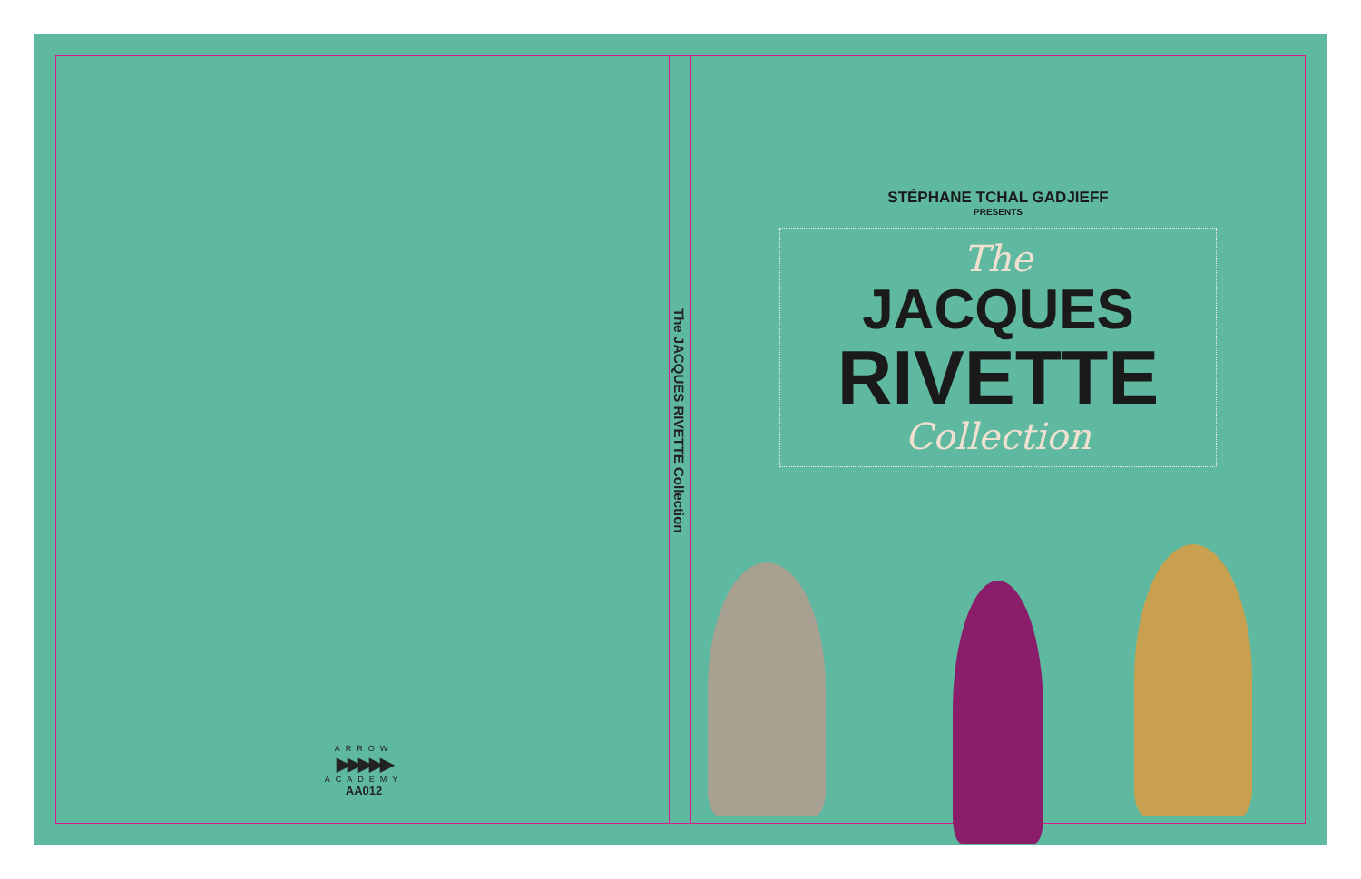ARROW
▶▶▶▶▶
ACADEMY
AA012
The JACQUES RIVETTE Collection
STÉPHANE TCHAL GADJIEFF
PRESENTS
The
JACQUES
RIVETTE
Collection